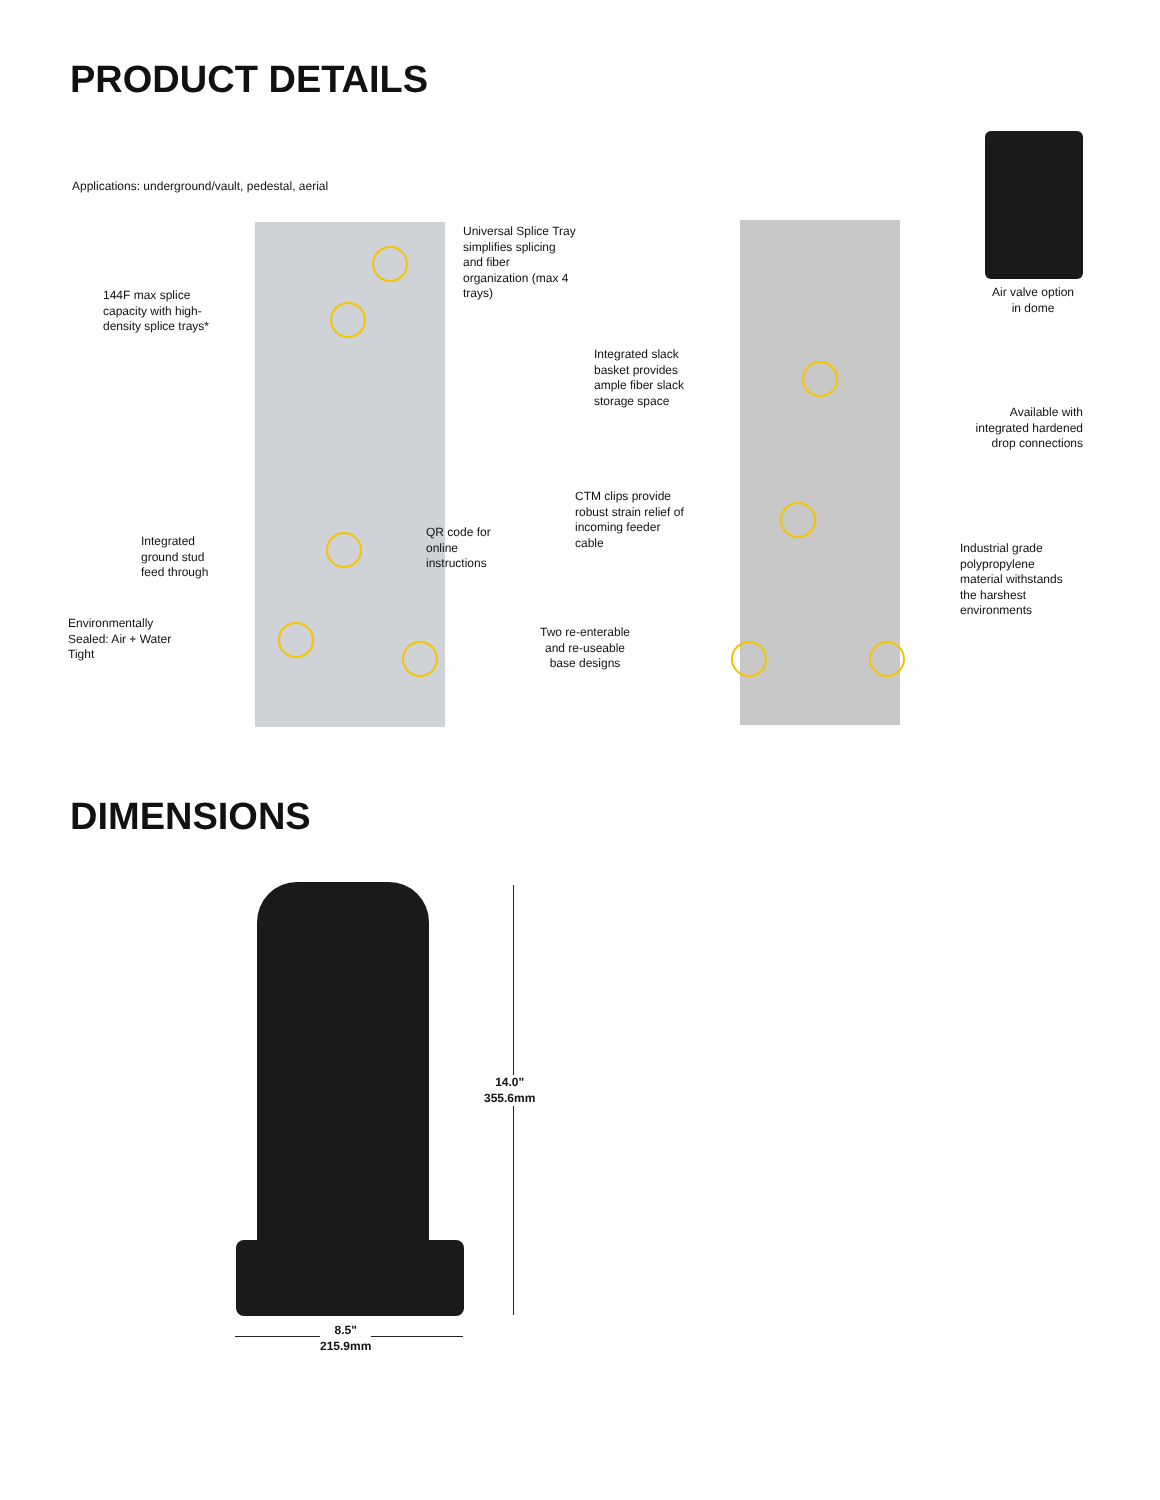PRODUCT DETAILS
Applications: underground/vault, pedestal, aerial
Universal Splice Tray
simplifies splicing
and fiber
organization (max 4
trays)
144F max splice
capacity with high-
density splice trays*
Air valve option
in dome
Integrated slack
basket provides
ample fiber slack
storage space
Available with
integrated hardened
drop connections
CTM clips provide
robust strain relief of
incoming feeder
cable
QR code for
online
instructions
Integrated
ground stud
feed through
Industrial grade
polypropylene
material withstands
the harshest
environments
Environmentally
Sealed: Air + Water
Tight
Two re-enterable
and re-useable
base designs
DIMENSIONS
14.0"
355.6mm
8.5"
215.9mm